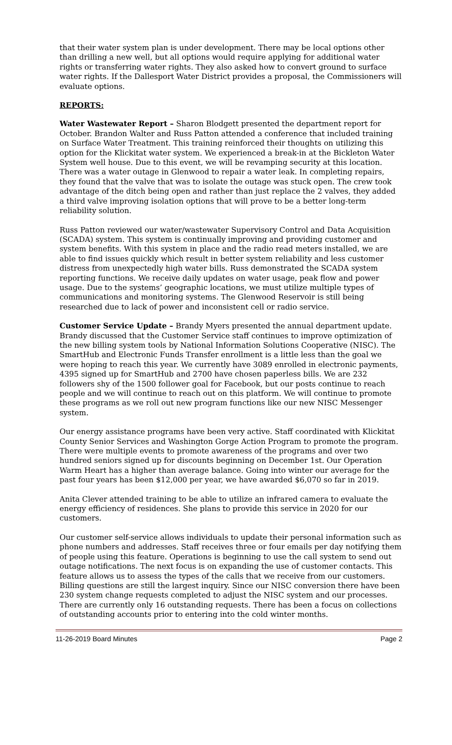that their water system plan is under development. There may be local options other than drilling a new well, but all options would require applying for additional water rights or transferring water rights. They also asked how to convert ground to surface water rights. If the Dallesport Water District provides a proposal, the Commissioners will evaluate options.
REPORTS:
Water Wastewater Report – Sharon Blodgett presented the department report for October. Brandon Walter and Russ Patton attended a conference that included training on Surface Water Treatment. This training reinforced their thoughts on utilizing this option for the Klickitat water system. We experienced a break-in at the Bickleton Water System well house. Due to this event, we will be revamping security at this location. There was a water outage in Glenwood to repair a water leak. In completing repairs, they found that the valve that was to isolate the outage was stuck open. The crew took advantage of the ditch being open and rather than just replace the 2 valves, they added a third valve improving isolation options that will prove to be a better long-term reliability solution.
Russ Patton reviewed our water/wastewater Supervisory Control and Data Acquisition (SCADA) system. This system is continually improving and providing customer and system benefits. With this system in place and the radio read meters installed, we are able to find issues quickly which result in better system reliability and less customer distress from unexpectedly high water bills. Russ demonstrated the SCADA system reporting functions. We receive daily updates on water usage, peak flow and power usage. Due to the systems’ geographic locations, we must utilize multiple types of communications and monitoring systems. The Glenwood Reservoir is still being researched due to lack of power and inconsistent cell or radio service.
Customer Service Update – Brandy Myers presented the annual department update. Brandy discussed that the Customer Service staff continues to improve optimization of the new billing system tools by National Information Solutions Cooperative (NISC). The SmartHub and Electronic Funds Transfer enrollment is a little less than the goal we were hoping to reach this year. We currently have 3089 enrolled in electronic payments, 4395 signed up for SmartHub and 2700 have chosen paperless bills. We are 232 followers shy of the 1500 follower goal for Facebook, but our posts continue to reach people and we will continue to reach out on this platform. We will continue to promote these programs as we roll out new program functions like our new NISC Messenger system.
Our energy assistance programs have been very active. Staff coordinated with Klickitat County Senior Services and Washington Gorge Action Program to promote the program. There were multiple events to promote awareness of the programs and over two hundred seniors signed up for discounts beginning on December 1st. Our Operation Warm Heart has a higher than average balance. Going into winter our average for the past four years has been $12,000 per year, we have awarded $6,070 so far in 2019.
Anita Clever attended training to be able to utilize an infrared camera to evaluate the energy efficiency of residences. She plans to provide this service in 2020 for our customers.
Our customer self-service allows individuals to update their personal information such as phone numbers and addresses. Staff receives three or four emails per day notifying them of people using this feature. Operations is beginning to use the call system to send out outage notifications. The next focus is on expanding the use of customer contacts. This feature allows us to assess the types of the calls that we receive from our customers. Billing questions are still the largest inquiry. Since our NISC conversion there have been 230 system change requests completed to adjust the NISC system and our processes. There are currently only 16 outstanding requests. There has been a focus on collections of outstanding accounts prior to entering into the cold winter months.
11-26-2019 Board Minutes Page 2